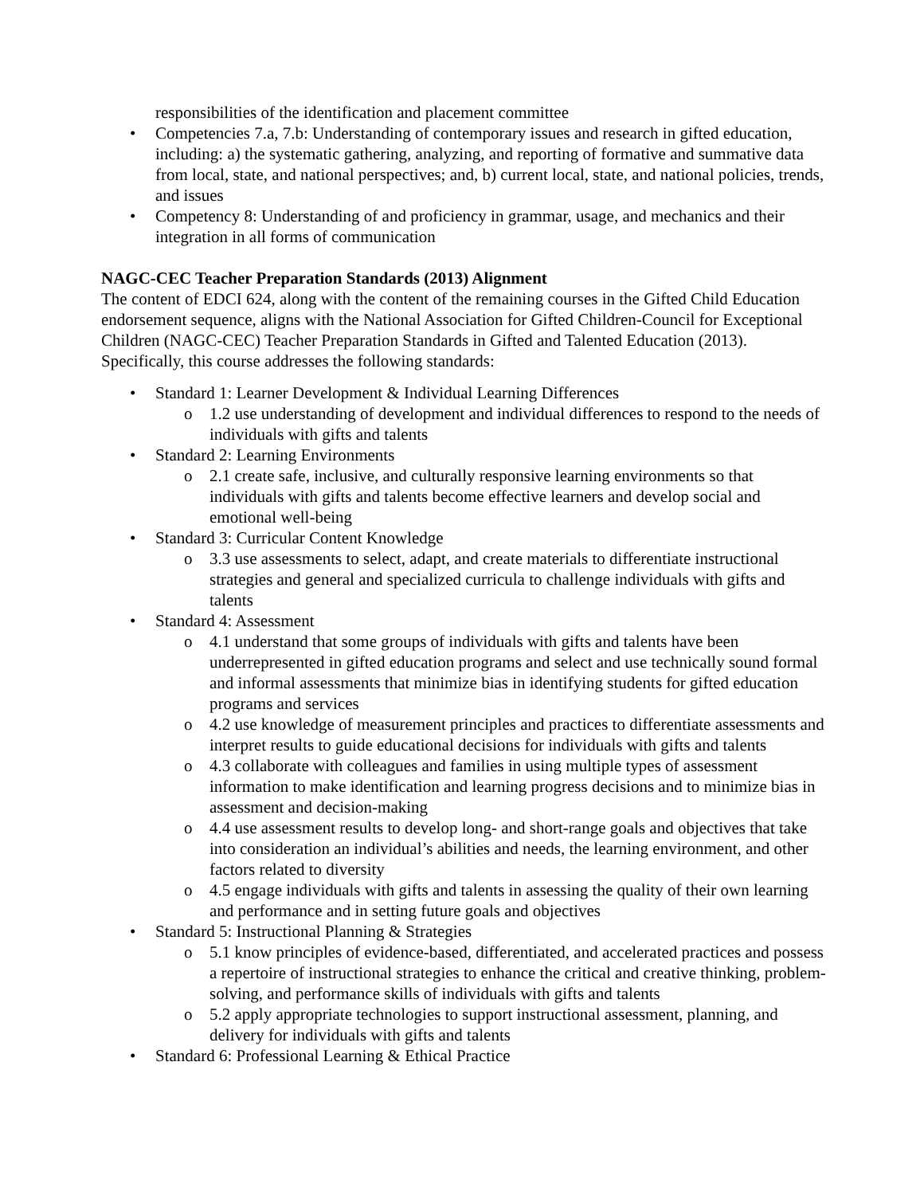responsibilities of the identification and placement committee
• Competencies 7.a, 7.b: Understanding of contemporary issues and research in gifted education, including: a) the systematic gathering, analyzing, and reporting of formative and summative data from local, state, and national perspectives; and, b) current local, state, and national policies, trends, and issues
• Competency 8: Understanding of and proficiency in grammar, usage, and mechanics and their integration in all forms of communication
NAGC-CEC Teacher Preparation Standards (2013) Alignment
The content of EDCI 624, along with the content of the remaining courses in the Gifted Child Education endorsement sequence, aligns with the National Association for Gifted Children-Council for Exceptional Children (NAGC-CEC) Teacher Preparation Standards in Gifted and Talented Education (2013). Specifically, this course addresses the following standards:
• Standard 1: Learner Development & Individual Learning Differences
o 1.2 use understanding of development and individual differences to respond to the needs of individuals with gifts and talents
• Standard 2: Learning Environments
o 2.1 create safe, inclusive, and culturally responsive learning environments so that individuals with gifts and talents become effective learners and develop social and emotional well-being
• Standard 3: Curricular Content Knowledge
o 3.3 use assessments to select, adapt, and create materials to differentiate instructional strategies and general and specialized curricula to challenge individuals with gifts and talents
• Standard 4: Assessment
o 4.1 understand that some groups of individuals with gifts and talents have been underrepresented in gifted education programs and select and use technically sound formal and informal assessments that minimize bias in identifying students for gifted education programs and services
o 4.2 use knowledge of measurement principles and practices to differentiate assessments and interpret results to guide educational decisions for individuals with gifts and talents
o 4.3 collaborate with colleagues and families in using multiple types of assessment information to make identification and learning progress decisions and to minimize bias in assessment and decision-making
o 4.4 use assessment results to develop long- and short-range goals and objectives that take into consideration an individual’s abilities and needs, the learning environment, and other factors related to diversity
o 4.5 engage individuals with gifts and talents in assessing the quality of their own learning and performance and in setting future goals and objectives
• Standard 5: Instructional Planning & Strategies
o 5.1 know principles of evidence-based, differentiated, and accelerated practices and possess a repertoire of instructional strategies to enhance the critical and creative thinking, problem-solving, and performance skills of individuals with gifts and talents
o 5.2 apply appropriate technologies to support instructional assessment, planning, and delivery for individuals with gifts and talents
• Standard 6: Professional Learning & Ethical Practice